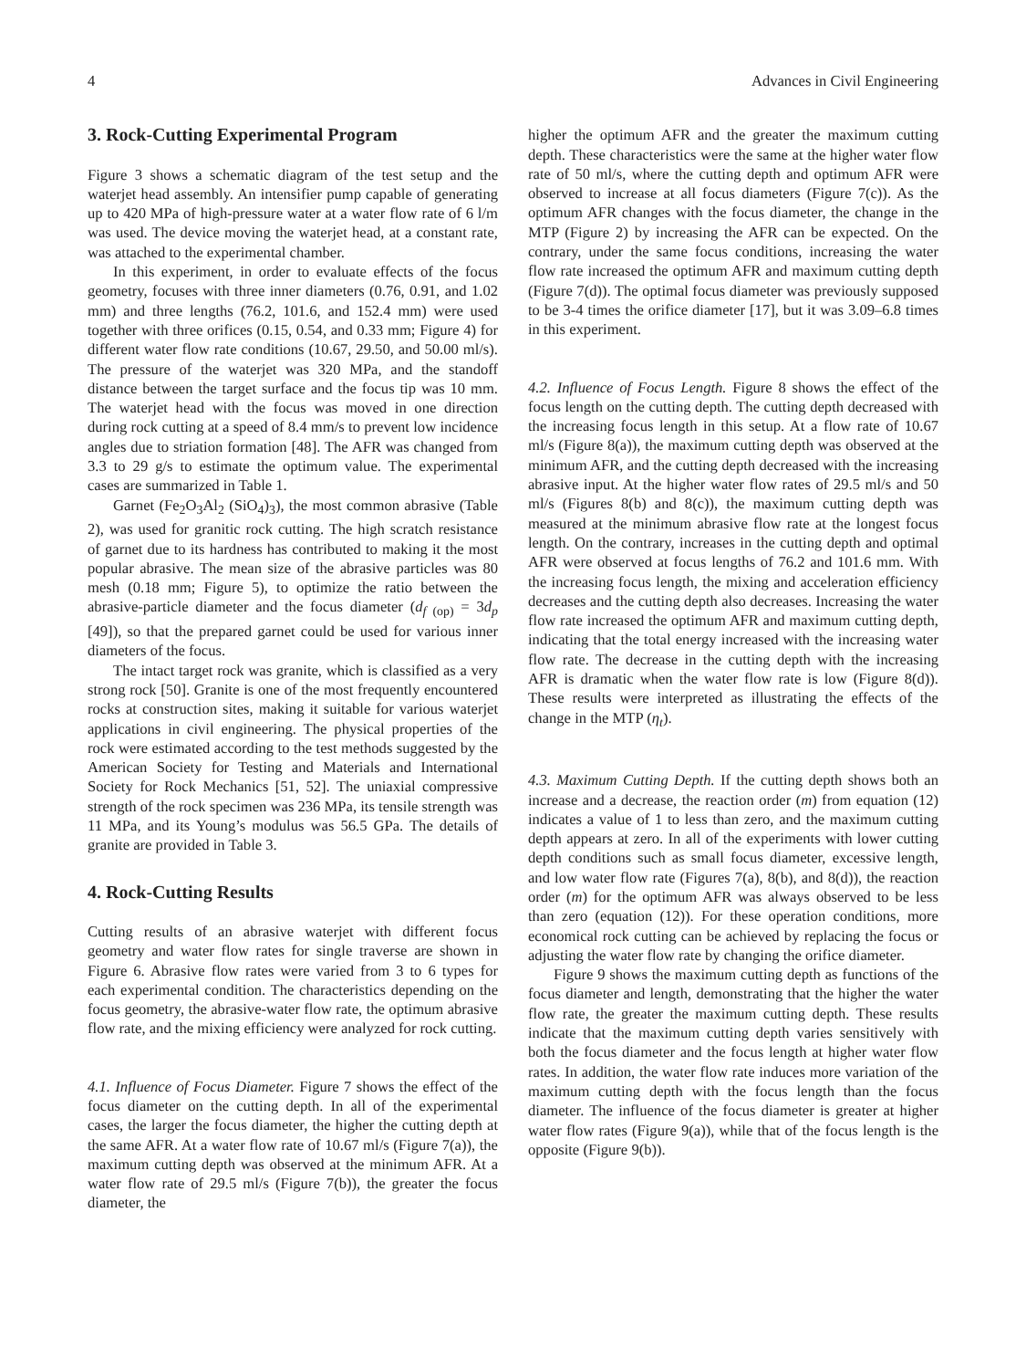4 Advances in Civil Engineering
3. Rock-Cutting Experimental Program
Figure 3 shows a schematic diagram of the test setup and the waterjet head assembly. An intensifier pump capable of generating up to 420 MPa of high-pressure water at a water flow rate of 6 l/m was used. The device moving the waterjet head, at a constant rate, was attached to the experimental chamber.
In this experiment, in order to evaluate effects of the focus geometry, focuses with three inner diameters (0.76, 0.91, and 1.02 mm) and three lengths (76.2, 101.6, and 152.4 mm) were used together with three orifices (0.15, 0.54, and 0.33 mm; Figure 4) for different water flow rate conditions (10.67, 29.50, and 50.00 ml/s). The pressure of the waterjet was 320 MPa, and the standoff distance between the target surface and the focus tip was 10 mm. The waterjet head with the focus was moved in one direction during rock cutting at a speed of 8.4 mm/s to prevent low incidence angles due to striation formation [48]. The AFR was changed from 3.3 to 29 g/s to estimate the optimum value. The experimental cases are summarized in Table 1.
Garnet (Fe<sub>2</sub>O<sub>3</sub>Al<sub>2</sub> (SiO<sub>4</sub>)<sub>3</sub>), the most common abrasive (Table 2), was used for granitic rock cutting. The high scratch resistance of garnet due to its hardness has contributed to making it the most popular abrasive. The mean size of the abrasive particles was 80 mesh (0.18 mm; Figure 5), to optimize the ratio between the abrasive-particle diameter and the focus diameter (d<sub>f (op)</sub> = 3d<sub>p</sub> [49]), so that the prepared garnet could be used for various inner diameters of the focus.
The intact target rock was granite, which is classified as a very strong rock [50]. Granite is one of the most frequently encountered rocks at construction sites, making it suitable for various waterjet applications in civil engineering. The physical properties of the rock were estimated according to the test methods suggested by the American Society for Testing and Materials and International Society for Rock Mechanics [51, 52]. The uniaxial compressive strength of the rock specimen was 236 MPa, its tensile strength was 11 MPa, and its Young’s modulus was 56.5 GPa. The details of granite are provided in Table 3.
4. Rock-Cutting Results
Cutting results of an abrasive waterjet with different focus geometry and water flow rates for single traverse are shown in Figure 6. Abrasive flow rates were varied from 3 to 6 types for each experimental condition. The characteristics depending on the focus geometry, the abrasive-water flow rate, the optimum abrasive flow rate, and the mixing efficiency were analyzed for rock cutting.
4.1. Influence of Focus Diameter. Figure 7 shows the effect of the focus diameter on the cutting depth. In all of the experimental cases, the larger the focus diameter, the higher the cutting depth at the same AFR. At a water flow rate of 10.67 ml/s (Figure 7(a)), the maximum cutting depth was observed at the minimum AFR. At a water flow rate of 29.5 ml/s (Figure 7(b)), the greater the focus diameter, the
higher the optimum AFR and the greater the maximum cutting depth. These characteristics were the same at the higher water flow rate of 50 ml/s, where the cutting depth and optimum AFR were observed to increase at all focus diameters (Figure 7(c)). As the optimum AFR changes with the focus diameter, the change in the MTP (Figure 2) by increasing the AFR can be expected. On the contrary, under the same focus conditions, increasing the water flow rate increased the optimum AFR and maximum cutting depth (Figure 7(d)). The optimal focus diameter was previously supposed to be 3-4 times the orifice diameter [17], but it was 3.09–6.8 times in this experiment.
4.2. Influence of Focus Length. Figure 8 shows the effect of the focus length on the cutting depth. The cutting depth decreased with the increasing focus length in this setup. At a flow rate of 10.67 ml/s (Figure 8(a)), the maximum cutting depth was observed at the minimum AFR, and the cutting depth decreased with the increasing abrasive input. At the higher water flow rates of 29.5 ml/s and 50 ml/s (Figures 8(b) and 8(c)), the maximum cutting depth was measured at the minimum abrasive flow rate at the longest focus length. On the contrary, increases in the cutting depth and optimal AFR were observed at focus lengths of 76.2 and 101.6 mm. With the increasing focus length, the mixing and acceleration efficiency decreases and the cutting depth also decreases. Increasing the water flow rate increased the optimum AFR and maximum cutting depth, indicating that the total energy increased with the increasing water flow rate. The decrease in the cutting depth with the increasing AFR is dramatic when the water flow rate is low (Figure 8(d)). These results were interpreted as illustrating the effects of the change in the MTP (η<sub>t</sub>).
4.3. Maximum Cutting Depth. If the cutting depth shows both an increase and a decrease, the reaction order (m) from equation (12) indicates a value of 1 to less than zero, and the maximum cutting depth appears at zero. In all of the experiments with lower cutting depth conditions such as small focus diameter, excessive length, and low water flow rate (Figures 7(a), 8(b), and 8(d)), the reaction order (m) for the optimum AFR was always observed to be less than zero (equation (12)). For these operation conditions, more economical rock cutting can be achieved by replacing the focus or adjusting the water flow rate by changing the orifice diameter.
Figure 9 shows the maximum cutting depth as functions of the focus diameter and length, demonstrating that the higher the water flow rate, the greater the maximum cutting depth. These results indicate that the maximum cutting depth varies sensitively with both the focus diameter and the focus length at higher water flow rates. In addition, the water flow rate induces more variation of the maximum cutting depth with the focus length than the focus diameter. The influence of the focus diameter is greater at higher water flow rates (Figure 9(a)), while that of the focus length is the opposite (Figure 9(b)).